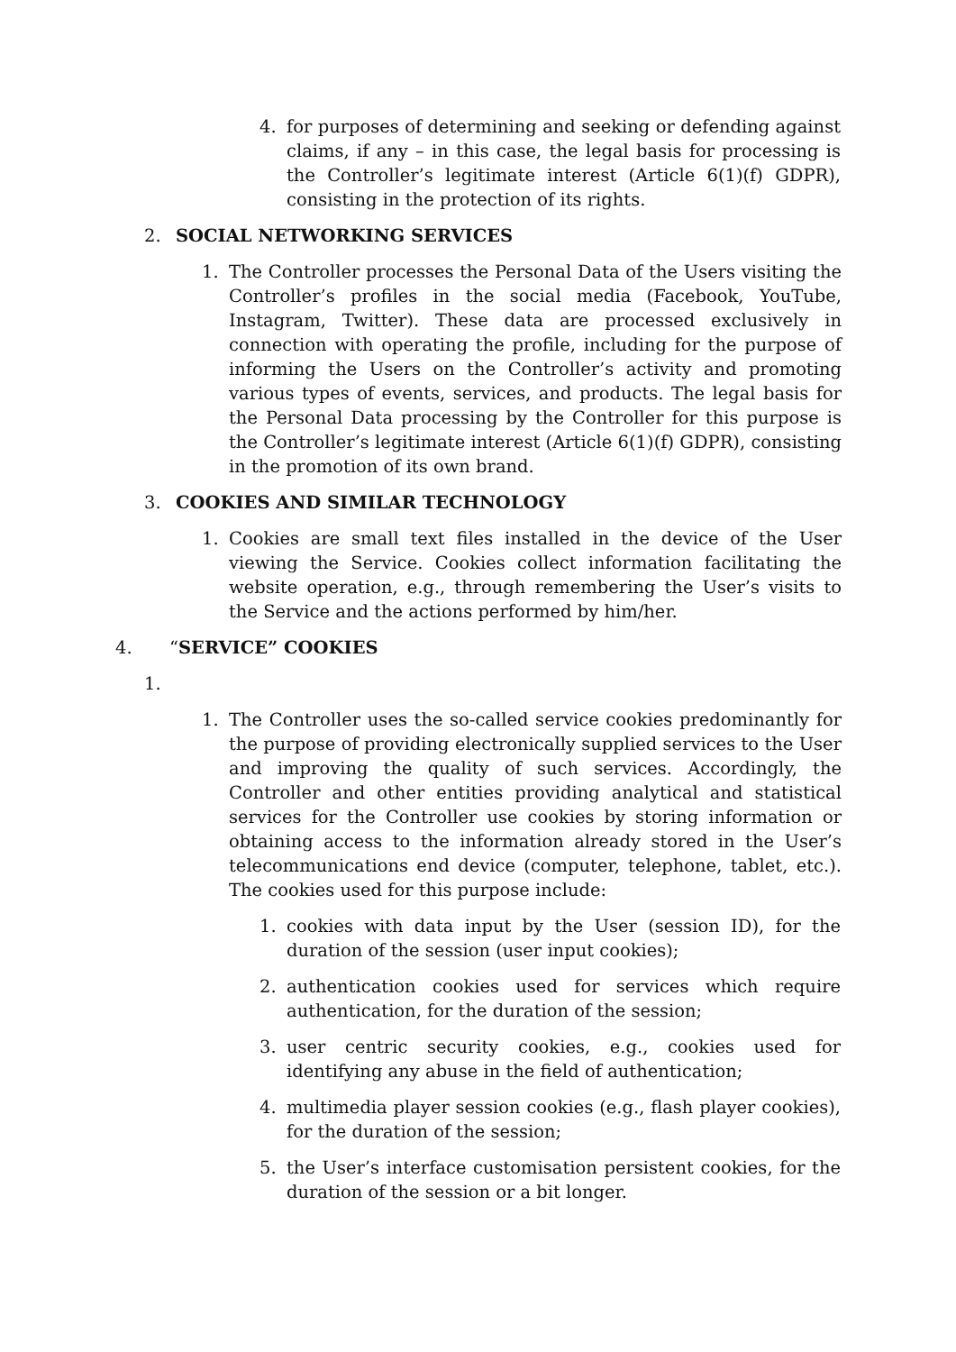4. for purposes of determining and seeking or defending against claims, if any – in this case, the legal basis for processing is the Controller’s legitimate interest (Article 6(1)(f) GDPR), consisting in the protection of its rights.
2. SOCIAL NETWORKING SERVICES
1. The Controller processes the Personal Data of the Users visiting the Controller’s profiles in the social media (Facebook, YouTube, Instagram, Twitter). These data are processed exclusively in connection with operating the profile, including for the purpose of informing the Users on the Controller’s activity and promoting various types of events, services, and products. The legal basis for the Personal Data processing by the Controller for this purpose is the Controller’s legitimate interest (Article 6(1)(f) GDPR), consisting in the promotion of its own brand.
3. COOKIES AND SIMILAR TECHNOLOGY
1. Cookies are small text files installed in the device of the User viewing the Service. Cookies collect information facilitating the website operation, e.g., through remembering the User’s visits to the Service and the actions performed by him/her.
4. “SERVICE” COOKIES
1.
1. The Controller uses the so-called service cookies predominantly for the purpose of providing electronically supplied services to the User and improving the quality of such services. Accordingly, the Controller and other entities providing analytical and statistical services for the Controller use cookies by storing information or obtaining access to the information already stored in the User’s telecommunications end device (computer, telephone, tablet, etc.). The cookies used for this purpose include:
1. cookies with data input by the User (session ID), for the duration of the session (user input cookies);
2. authentication cookies used for services which require authentication, for the duration of the session;
3. user centric security cookies, e.g., cookies used for identifying any abuse in the field of authentication;
4. multimedia player session cookies (e.g., flash player cookies), for the duration of the session;
5. the User’s interface customisation persistent cookies, for the duration of the session or a bit longer.